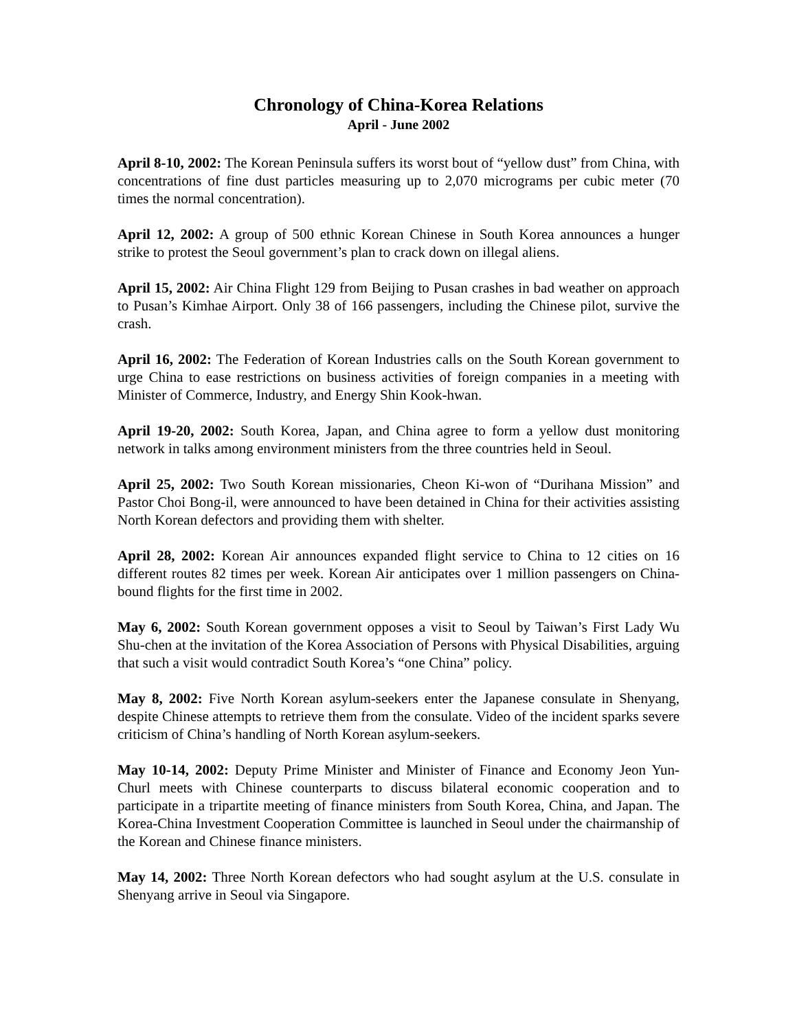Chronology of China-Korea Relations
April - June 2002
April 8-10, 2002: The Korean Peninsula suffers its worst bout of “yellow dust” from China, with concentrations of fine dust particles measuring up to 2,070 micrograms per cubic meter (70 times the normal concentration).
April 12, 2002: A group of 500 ethnic Korean Chinese in South Korea announces a hunger strike to protest the Seoul government’s plan to crack down on illegal aliens.
April 15, 2002: Air China Flight 129 from Beijing to Pusan crashes in bad weather on approach to Pusan’s Kimhae Airport. Only 38 of 166 passengers, including the Chinese pilot, survive the crash.
April 16, 2002: The Federation of Korean Industries calls on the South Korean government to urge China to ease restrictions on business activities of foreign companies in a meeting with Minister of Commerce, Industry, and Energy Shin Kook-hwan.
April 19-20, 2002: South Korea, Japan, and China agree to form a yellow dust monitoring network in talks among environment ministers from the three countries held in Seoul.
April 25, 2002: Two South Korean missionaries, Cheon Ki-won of “Durihana Mission” and Pastor Choi Bong-il, were announced to have been detained in China for their activities assisting North Korean defectors and providing them with shelter.
April 28, 2002: Korean Air announces expanded flight service to China to 12 cities on 16 different routes 82 times per week. Korean Air anticipates over 1 million passengers on China-bound flights for the first time in 2002.
May 6, 2002: South Korean government opposes a visit to Seoul by Taiwan’s First Lady Wu Shu-chen at the invitation of the Korea Association of Persons with Physical Disabilities, arguing that such a visit would contradict South Korea’s “one China” policy.
May 8, 2002: Five North Korean asylum-seekers enter the Japanese consulate in Shenyang, despite Chinese attempts to retrieve them from the consulate. Video of the incident sparks severe criticism of China’s handling of North Korean asylum-seekers.
May 10-14, 2002: Deputy Prime Minister and Minister of Finance and Economy Jeon Yun-Churl meets with Chinese counterparts to discuss bilateral economic cooperation and to participate in a tripartite meeting of finance ministers from South Korea, China, and Japan. The Korea-China Investment Cooperation Committee is launched in Seoul under the chairmanship of the Korean and Chinese finance ministers.
May 14, 2002: Three North Korean defectors who had sought asylum at the U.S. consulate in Shenyang arrive in Seoul via Singapore.